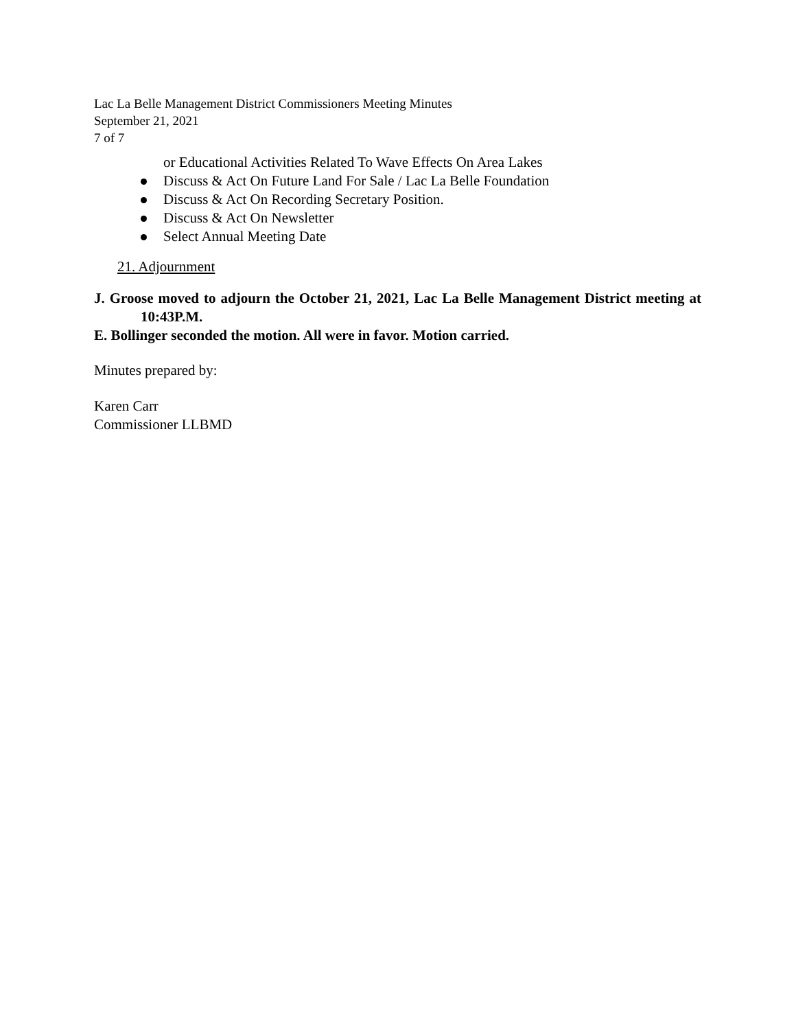Lac La Belle Management District Commissioners Meeting Minutes
September 21, 2021
7 of 7
or Educational Activities Related To Wave Effects On Area Lakes
Discuss & Act On Future Land For Sale / Lac La Belle Foundation
Discuss & Act On Recording Secretary Position.
Discuss & Act On Newsletter
Select Annual Meeting Date
21. Adjournment
J. Groose moved to adjourn the October 21, 2021, Lac La Belle Management District meeting at 10:43P.M.
E. Bollinger seconded the motion. All were in favor. Motion carried.
Minutes prepared by:
Karen Carr
Commissioner LLBMD